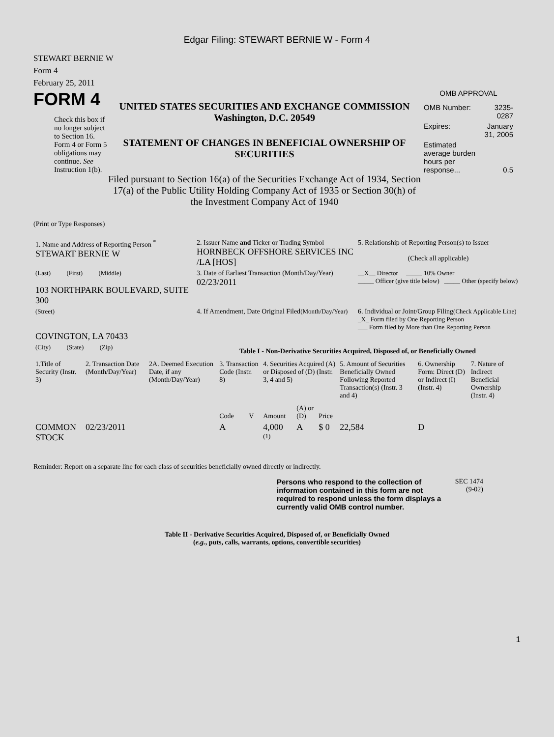Edgar Filing: STEWART BERNIE W - Form 4
STEWART BERNIE W
Form 4
February 25, 2011
FORM 4
Check this box if no longer subject to Section 16. Form 4 or Form 5 obligations may continue. See Instruction 1(b).
UNITED STATES SECURITIES AND EXCHANGE COMMISSION
Washington, D.C. 20549
STATEMENT OF CHANGES IN BENEFICIAL OWNERSHIP OF SECURITIES
Filed pursuant to Section 16(a) of the Securities Exchange Act of 1934, Section 17(a) of the Public Utility Holding Company Act of 1935 or Section 30(h) of the Investment Company Act of 1940
OMB APPROVAL
| OMB Number: | 3235-0287 |
| Expires: | January 31, 2005 |
| Estimated average burden hours per response... | 0.5 |
(Print or Type Responses)
| 1. Name and Address of Reporting Person <sup>*</sup> STEWART BERNIE W | 2. Issuer Name and Ticker or Trading Symbol HORNBECK OFFSHORE SERVICES INC /LA [HOS] | 5. Relationship of Reporting Person(s) to Issuer (Check all applicable) |
| (Last) (First) (Middle) 103 NORTHPARK BOULEVARD, SUITE 300 | 3. Date of Earliest Transaction (Month/Day/Year) 02/23/2011 | __X__ Director _____ 10% Owner _____ Officer (give title below) _____ Other (specify below) |
| (Street) COVINGTON, LA 70433 | 4. If Amendment, Date Original Filed (Month/Day/Year) | 6. Individual or Joint/Group Filing (Check Applicable Line) _X_ Form filed by One Reporting Person ___ Form filed by More than One Reporting Person |
| (City) (State) (Zip) | Table I - Non-Derivative Securities Acquired, Disposed of, or Beneficially Owned | |
| 1.Title of Security (Instr. 3) | 2. Transaction Date (Month/Day/Year) | 2A. Deemed Execution Date, if any (Month/Day/Year) | 3. Transaction Code (Instr. 8) | | 4. Securities Acquired (A) or Disposed of (D) (Instr. 3, 4 and 5) | | | 5. Amount of Securities Beneficially Owned Following Reported Transaction(s) (Instr. 3 and 4) | 6. Ownership Form: Direct (D) or Indirect (I) (Instr. 4) | 7. Nature of Indirect Beneficial Ownership (Instr. 4) |
| --- | --- | --- | --- | --- | --- | --- | --- | --- | --- | --- |
| | | | Code | V | Amount | (A) or (D) | Price | | | |
| COMMON STOCK | 02/23/2011 | | A | | 4,000 <sup>(1)</sup> | A | $ 0 | 22,584 | D | |
Reminder: Report on a separate line for each class of securities beneficially owned directly or indirectly.
Persons who respond to the collection of information contained in this form are not required to respond unless the form displays a currently valid OMB control number.
SEC 1474
(9-02)
Table II - Derivative Securities Acquired, Disposed of, or Beneficially Owned
(e.g., puts, calls, warrants, options, convertible securities)
1